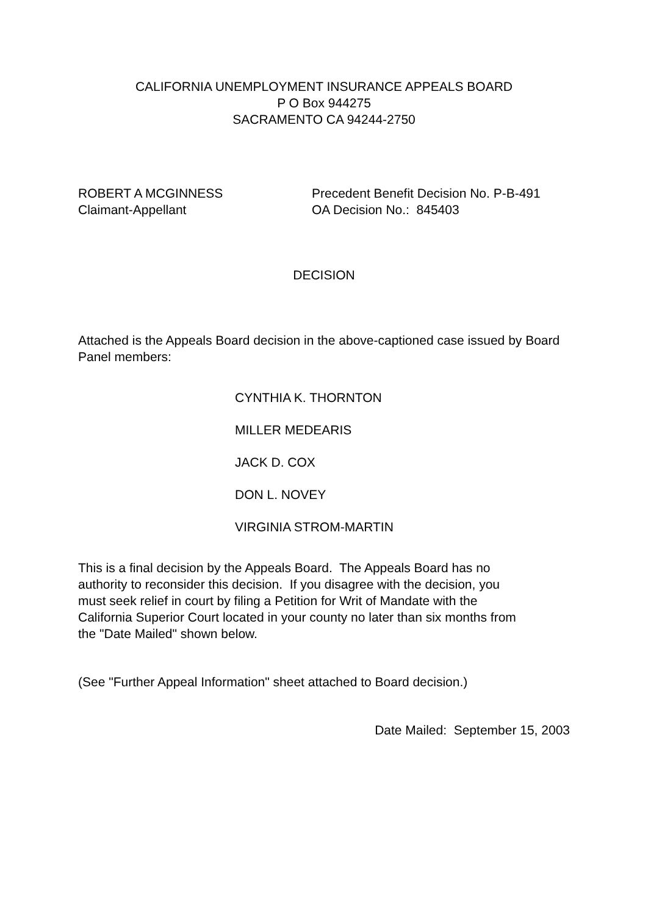CALIFORNIA UNEMPLOYMENT INSURANCE APPEALS BOARD
P O Box 944275
SACRAMENTO CA 94244-2750
ROBERT A MCGINNESS
Claimant-Appellant
Precedent Benefit Decision No. P-B-491
OA Decision No.: 845403
DECISION
Attached is the Appeals Board decision in the above-captioned case issued by Board Panel members:
CYNTHIA K. THORNTON
MILLER MEDEARIS
JACK D. COX
DON L. NOVEY
VIRGINIA STROM-MARTIN
This is a final decision by the Appeals Board. The Appeals Board has no
authority to reconsider this decision. If you disagree with the decision, you
must seek relief in court by filing a Petition for Writ of Mandate with the
California Superior Court located in your county no later than six months from
the "Date Mailed" shown below.
(See "Further Appeal Information" sheet attached to Board decision.)
Date Mailed: September 15, 2003